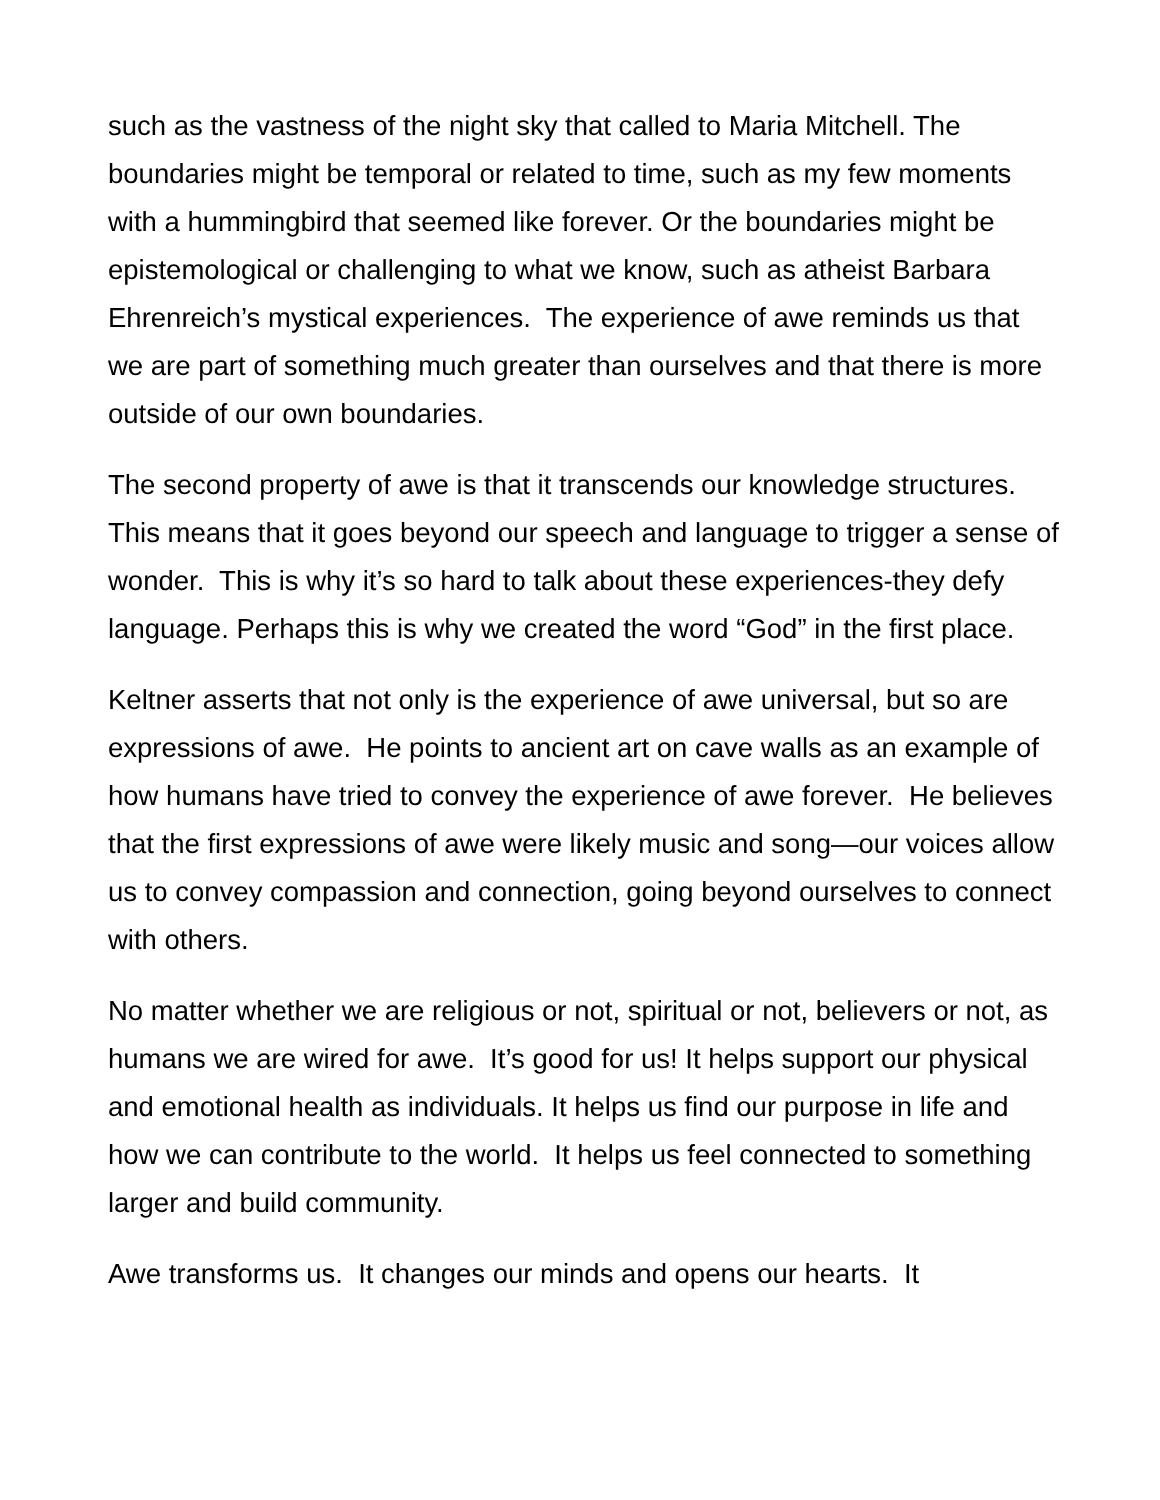such as the vastness of the night sky that called to Maria Mitchell. The boundaries might be temporal or related to time, such as my few moments with a hummingbird that seemed like forever. Or the boundaries might be epistemological or challenging to what we know, such as atheist Barbara Ehrenreich’s mystical experiences. The experience of awe reminds us that we are part of something much greater than ourselves and that there is more outside of our own boundaries.
The second property of awe is that it transcends our knowledge structures. This means that it goes beyond our speech and language to trigger a sense of wonder. This is why it’s so hard to talk about these experiences-they defy language. Perhaps this is why we created the word “God” in the first place.
Keltner asserts that not only is the experience of awe universal, but so are expressions of awe. He points to ancient art on cave walls as an example of how humans have tried to convey the experience of awe forever. He believes that the first expressions of awe were likely music and song—our voices allow us to convey compassion and connection, going beyond ourselves to connect with others.
No matter whether we are religious or not, spiritual or not, believers or not, as humans we are wired for awe. It’s good for us! It helps support our physical and emotional health as individuals. It helps us find our purpose in life and how we can contribute to the world. It helps us feel connected to something larger and build community.
Awe transforms us. It changes our minds and opens our hearts. It